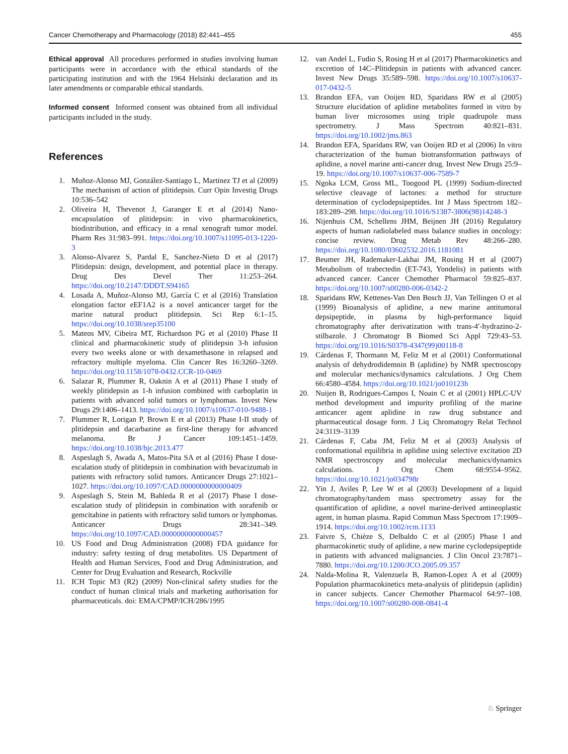Cancer Chemotherapy and Pharmacology (2018) 82:441–455 455
Ethical approval All procedures performed in studies involving human participants were in accordance with the ethical standards of the participating institution and with the 1964 Helsinki declaration and its later amendments or comparable ethical standards.
Informed consent Informed consent was obtained from all individual participants included in the study.
References
1. Muñoz-Alonso MJ, González-Santiago L, Martinez TJ et al (2009) The mechanism of action of plitidepsin. Curr Opin Investig Drugs 10:536–542
2. Oliveira H, Thevenot J, Garanger E et al (2014) Nano-encapsulation of plitidepsin: in vivo pharmacokinetics, biodistribution, and efficacy in a renal xenograft tumor model. Pharm Res 31:983–991. https://doi.org/10.1007/s11095-013-1220-3
3. Alonso-Alvarez S, Pardal E, Sanchez-Nieto D et al (2017) Plitidepsin: design, development, and potential place in therapy. Drug Des Devel Ther 11:253–264. https://doi.org/10.2147/DDDT.S94165
4. Losada A, Muñoz-Alonso MJ, García C et al (2016) Translation elongation factor eEF1A2 is a novel anticancer target for the marine natural product plitidepsin. Sci Rep 6:1–15. https://doi.org/10.1038/srep35100
5. Mateos MV, Cibeira MT, Richardson PG et al (2010) Phase II clinical and pharmacokinetic study of plitidepsin 3-h infusion every two weeks alone or with dexamethasone in relapsed and refractory multiple myeloma. Clin Cancer Res 16:3260–3269. https://doi.org/10.1158/1078-0432.CCR-10-0469
6. Salazar R, Plummer R, Oaknin A et al (2011) Phase I study of weekly plitidepsin as 1-h infusion combined with carboplatin in patients with advanced solid tumors or lymphomas. Invest New Drugs 29:1406–1413. https://doi.org/10.1007/s10637-010-9488-1
7. Plummer R, Lorigan P, Brown E et al (2013) Phase I-II study of plitidepsin and dacarbazine as first-line therapy for advanced melanoma. Br J Cancer 109:1451–1459. https://doi.org/10.1038/bjc.2013.477
8. Aspeslagh S, Awada A, Matos-Pita SA et al (2016) Phase I dose-escalation study of plitidepsin in combination with bevacizumab in patients with refractory solid tumors. Anticancer Drugs 27:1021–1027. https://doi.org/10.1097/CAD.0000000000000409
9. Aspeslagh S, Stein M, Bahleda R et al (2017) Phase I dose-escalation study of plitidepsin in combination with sorafenib or gemcitabine in patients with refractory solid tumors or lymphomas. Anticancer Drugs 28:341–349. https://doi.org/10.1097/CAD.0000000000000457
10. US Food and Drug Administration (2008) FDA guidance for industry: safety testing of drug metabolites. US Department of Health and Human Services, Food and Drug Administration, and Center for Drug Evaluation and Research, Rockville
11. ICH Topic M3 (R2) (2009) Non-clinical safety studies for the conduct of human clinical trials and marketing authorisation for pharmaceuticals. doi: EMA/CPMP/ICH/286/1995
12. van Andel L, Fudio S, Rosing H et al (2017) Pharmacokinetics and excretion of 14C–Plitidepsin in patients with advanced cancer. Invest New Drugs 35:589–598. https://doi.org/10.1007/s10637-017-0432-5
13. Brandon EFA, van Ooijen RD, Sparidans RW et al (2005) Structure elucidation of aplidine metabolites formed in vitro by human liver microsomes using triple quadrupole mass spectrometry. J Mass Spectrom 40:821–831. https://doi.org/10.1002/jms.863
14. Brandon EFA, Sparidans RW, van Ooijen RD et al (2006) In vitro characterization of the human biotransformation pathways of aplidine, a novel marine anti-cancer drug. Invest New Drugs 25:9–19. https://doi.org/10.1007/s10637-006-7589-7
15. Ngoka LCM, Gross ML, Toogood PL (1999) Sodium-directed selective cleavage of lactones: a method for structure determination of cyclodepsipeptides. Int J Mass Spectrom 182–183:289–298. https://doi.org/10.1016/S1387-3806(98)14248-3
16. Nijenhuis CM, Schellens JHM, Beijnen JH (2016) Regulatory aspects of human radiolabeled mass balance studies in oncology: concise review. Drug Metab Rev 48:266–280. https://doi.org/10.1080/03602532.2016.1181081
17. Beumer JH, Rademaker-Lakhai JM, Rosing H et al (2007) Metabolism of trabectedin (ET-743, Yondelis) in patients with advanced cancer. Cancer Chemother Pharmacol 59:825–837. https://doi.org/10.1007/s00280-006-0342-2
18. Sparidans RW, Kettenes-Van Den Bosch JJ, Van Tellingen O et al (1999) Bioanalysis of aplidine, a new marine antitumoral depsipeptide, in plasma by high-performance liquid chromatography after derivatization with trans-4′-hydrazino-2-stilbazole. J Chromatogr B Biomed Sci Appl 729:43–53. https://doi.org/10.1016/S0378-4347(99)00118-8
19. Cárdenas F, Thormann M, Feliz M et al (2001) Conformational analysis of dehydrodidemnin B (aplidine) by NMR spectroscopy and molecular mechanics/dynamics calculations. J Org Chem 66:4580–4584. https://doi.org/10.1021/jo010123h
20. Nuijen B, Rodrigues-Campos I, Noain C et al (2001) HPLC-UV method development and impurity profiling of the marine anticancer agent aplidine in raw drug substance and pharmaceutical dosage form. J Liq Chromatogry Relat Technol 24:3119–3139
21. Cárdenas F, Caba JM, Feliz M et al (2003) Analysis of conformational equilibria in aplidine using selective excitation 2D NMR spectroscopy and molecular mechanics/dynamics calculations. J Org Chem 68:9554–9562. https://doi.org/10.1021/jo034798r
22. Yin J, Aviles P, Lee W et al (2003) Development of a liquid chromatography/tandem mass spectrometry assay for the quantification of aplidine, a novel marine-derived antineoplastic agent, in human plasma. Rapid Commun Mass Spectrom 17:1909–1914. https://doi.org/10.1002/rcm.1133
23. Faivre S, Chièze S, Delbaldo C et al (2005) Phase I and pharmacokinetic study of aplidine, a new marine cyclodepsipeptide in patients with advanced malignancies. J Clin Oncol 23:7871–7880. https://doi.org/10.1200/JCO.2005.09.357
24. Nalda-Molina R, Valenzuela B, Ramon-Lopez A et al (2009) Population pharmacokinetics meta-analysis of plitidepsin (aplidin) in cancer subjects. Cancer Chemother Pharmacol 64:97–108. https://doi.org/10.1007/s00280-008-0841-4
♘ Springer